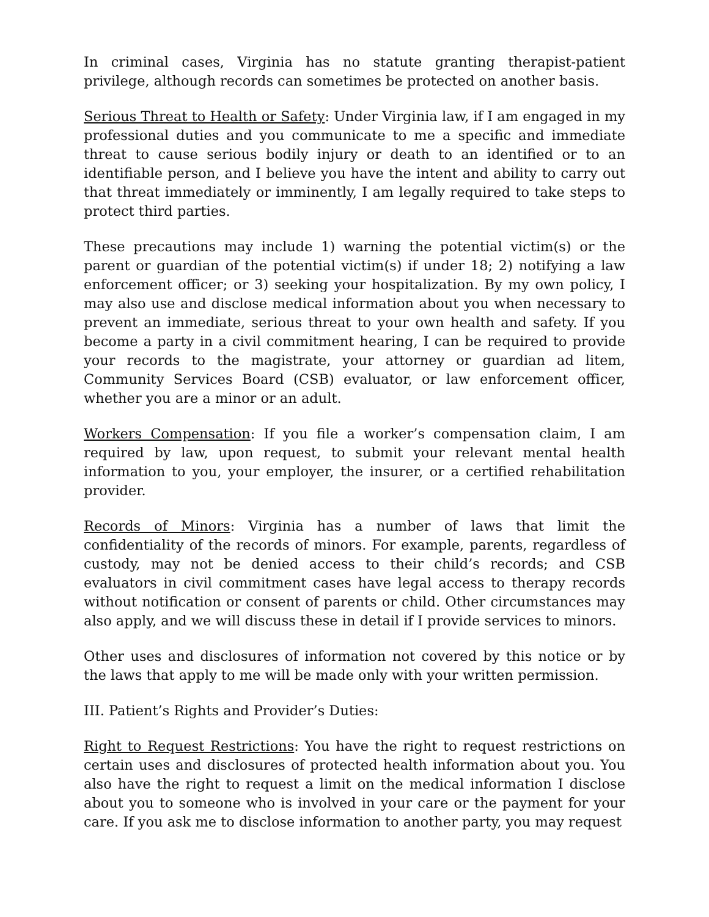In criminal cases, Virginia has no statute granting therapist-patient privilege, although records can sometimes be protected on another basis.
Serious Threat to Health or Safety: Under Virginia law, if I am engaged in my professional duties and you communicate to me a specific and immediate threat to cause serious bodily injury or death to an identified or to an identifiable person, and I believe you have the intent and ability to carry out that threat immediately or imminently, I am legally required to take steps to protect third parties.
These precautions may include 1) warning the potential victim(s) or the parent or guardian of the potential victim(s) if under 18; 2) notifying a law enforcement officer; or 3) seeking your hospitalization. By my own policy, I may also use and disclose medical information about you when necessary to prevent an immediate, serious threat to your own health and safety. If you become a party in a civil commitment hearing, I can be required to provide your records to the magistrate, your attorney or guardian ad litem, Community Services Board (CSB) evaluator, or law enforcement officer, whether you are a minor or an adult.
Workers Compensation: If you file a worker’s compensation claim, I am required by law, upon request, to submit your relevant mental health information to you, your employer, the insurer, or a certified rehabilitation provider.
Records of Minors: Virginia has a number of laws that limit the confidentiality of the records of minors. For example, parents, regardless of custody, may not be denied access to their child’s records; and CSB evaluators in civil commitment cases have legal access to therapy records without notification or consent of parents or child. Other circumstances may also apply, and we will discuss these in detail if I provide services to minors.
Other uses and disclosures of information not covered by this notice or by the laws that apply to me will be made only with your written permission.
III. Patient’s Rights and Provider’s Duties:
Right to Request Restrictions: You have the right to request restrictions on certain uses and disclosures of protected health information about you. You also have the right to request a limit on the medical information I disclose about you to someone who is involved in your care or the payment for your care. If you ask me to disclose information to another party, you may request